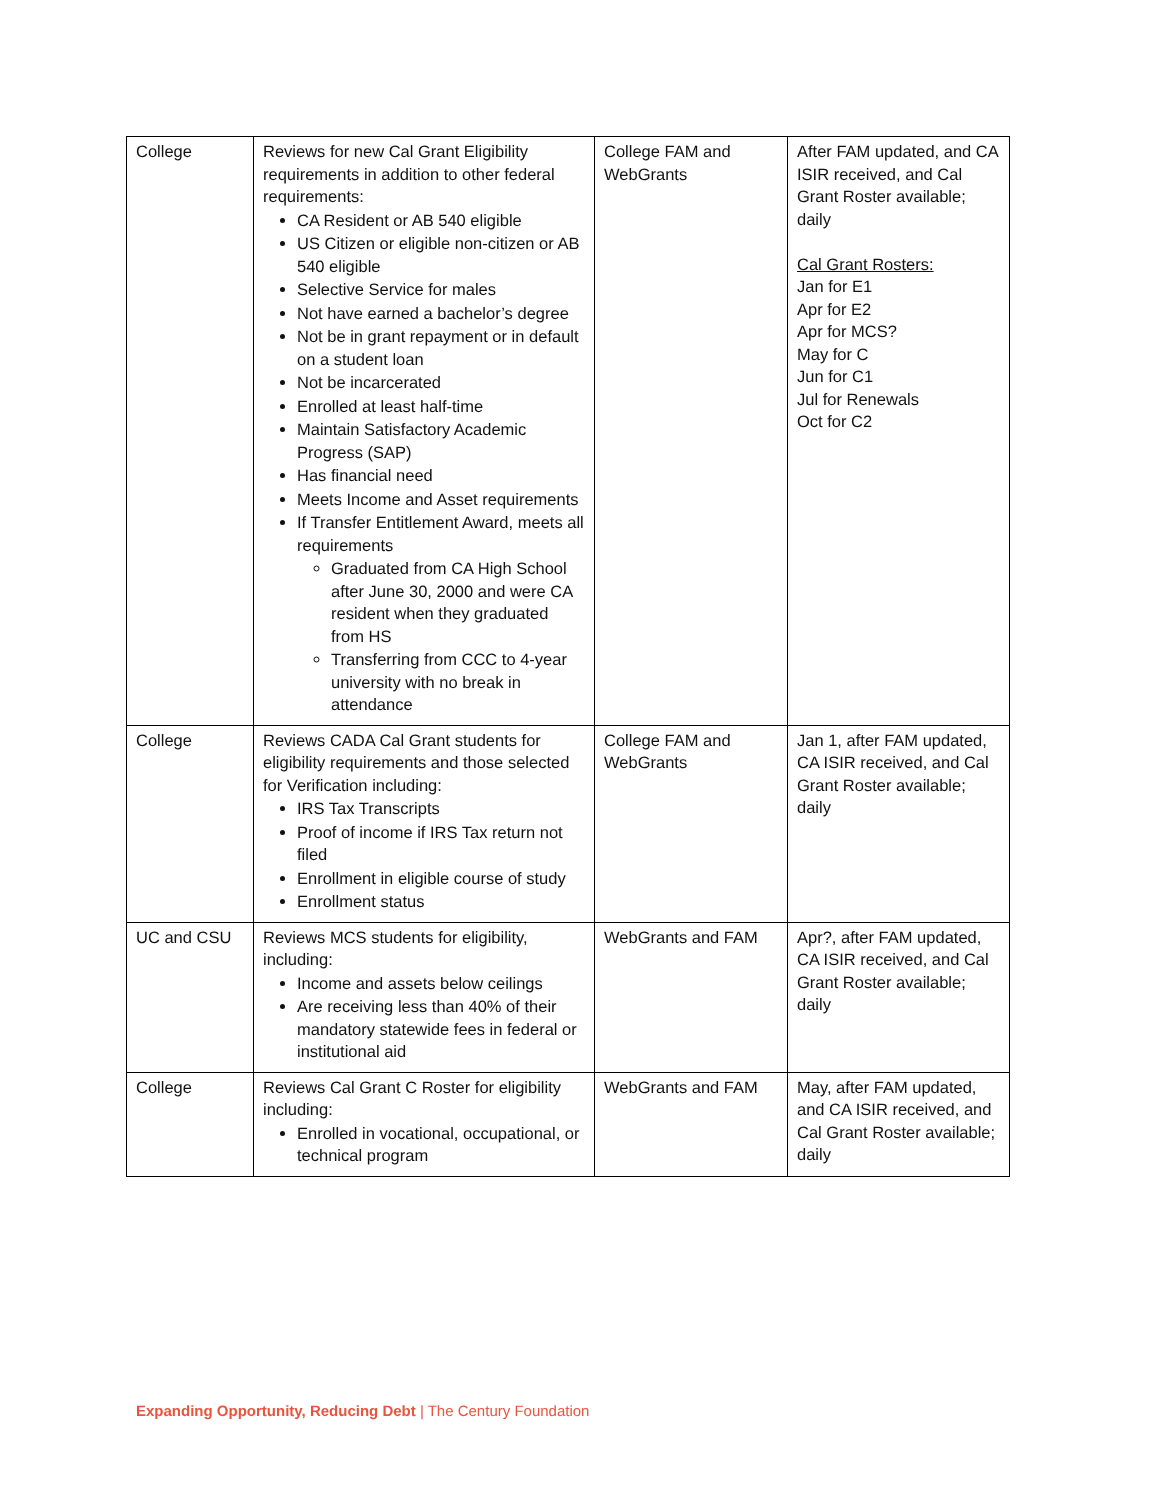| College | Reviews for new Cal Grant Eligibility requirements in addition to other federal requirements: CA Resident or AB 540 eligible US Citizen or eligible non-citizen or AB 540 eligible Selective Service for males Not have earned a bachelor’s degree Not be in grant repayment or in default on a student loan Not be incarcerated Enrolled at least half-time Maintain Satisfactory Academic Progress (SAP) Has financial need Meets Income and Asset requirements If Transfer Entitlement Award, meets all requirements Graduated from CA High School after June 30, 2000 and were CA resident when they graduated from HS Transferring from CCC to 4-year university with no break in attendance | College FAM and WebGrants | After FAM updated, and CA ISIR received, and Cal Grant Roster available; daily Cal Grant Rosters: Jan for E1 Apr for E2 Apr for MCS? May for C Jun for C1 Jul for Renewals Oct for C2 |
| College | Reviews CADA Cal Grant students for eligibility requirements and those selected for Verification including: IRS Tax Transcripts Proof of income if IRS Tax return not filed Enrollment in eligible course of study Enrollment status | College FAM and WebGrants | Jan 1, after FAM updated, CA ISIR received, and Cal Grant Roster available; daily |
| UC and CSU | Reviews MCS students for eligibility, including: Income and assets below ceilings Are receiving less than 40% of their mandatory statewide fees in federal or institutional aid | WebGrants and FAM | Apr?, after FAM updated, CA ISIR received, and Cal Grant Roster available; daily |
| College | Reviews Cal Grant C Roster for eligibility including: Enrolled in vocational, occupational, or technical program | WebGrants and FAM | May, after FAM updated, and CA ISIR received, and Cal Grant Roster available; daily |
Expanding Opportunity, Reducing Debt | The Century Foundation